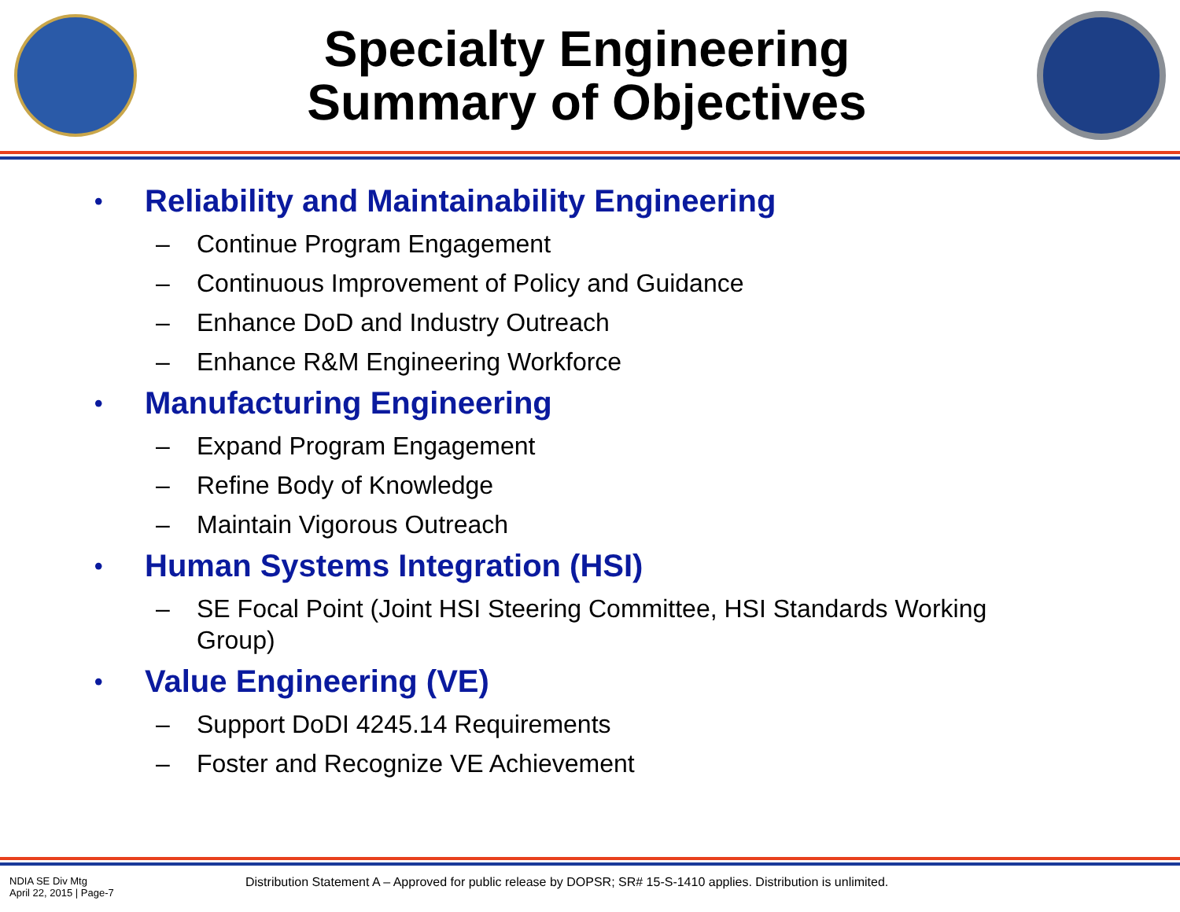Specialty Engineering
Summary of Objectives
• Reliability and Maintainability Engineering
– Continue Program Engagement
– Continuous Improvement of Policy and Guidance
– Enhance DoD and Industry Outreach
– Enhance R&M Engineering Workforce
• Manufacturing Engineering
– Expand Program Engagement
– Refine Body of Knowledge
– Maintain Vigorous Outreach
• Human Systems Integration (HSI)
– SE Focal Point (Joint HSI Steering Committee, HSI Standards Working Group)
• Value Engineering (VE)
– Support DoDI 4245.14 Requirements
– Foster and Recognize VE Achievement
NDIA SE Div Mtg
April 22, 2015 | Page-7
Distribution Statement A – Approved for public release by DOPSR; SR# 15-S-1410 applies. Distribution is unlimited.